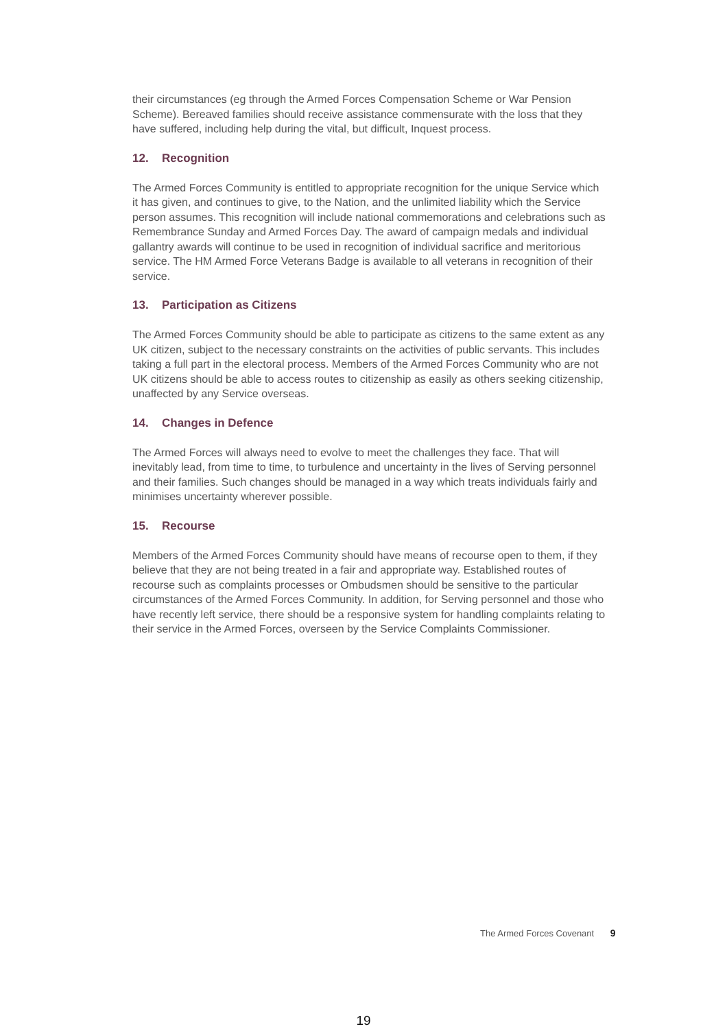their circumstances (eg through the Armed Forces Compensation Scheme or War Pension Scheme). Bereaved families should receive assistance commensurate with the loss that they have suffered, including help during the vital, but difficult, Inquest process.
12. Recognition
The Armed Forces Community is entitled to appropriate recognition for the unique Service which it has given, and continues to give, to the Nation, and the unlimited liability which the Service person assumes. This recognition will include national commemorations and celebrations such as Remembrance Sunday and Armed Forces Day. The award of campaign medals and individual gallantry awards will continue to be used in recognition of individual sacrifice and meritorious service. The HM Armed Force Veterans Badge is available to all veterans in recognition of their service.
13. Participation as Citizens
The Armed Forces Community should be able to participate as citizens to the same extent as any UK citizen, subject to the necessary constraints on the activities of public servants. This includes taking a full part in the electoral process. Members of the Armed Forces Community who are not UK citizens should be able to access routes to citizenship as easily as others seeking citizenship, unaffected by any Service overseas.
14. Changes in Defence
The Armed Forces will always need to evolve to meet the challenges they face. That will inevitably lead, from time to time, to turbulence and uncertainty in the lives of Serving personnel and their families. Such changes should be managed in a way which treats individuals fairly and minimises uncertainty wherever possible.
15. Recourse
Members of the Armed Forces Community should have means of recourse open to them, if they believe that they are not being treated in a fair and appropriate way. Established routes of recourse such as complaints processes or Ombudsmen should be sensitive to the particular circumstances of the Armed Forces Community. In addition, for Serving personnel and those who have recently left service, there should be a responsive system for handling complaints relating to their service in the Armed Forces, overseen by the Service Complaints Commissioner.
The Armed Forces Covenant 9
19